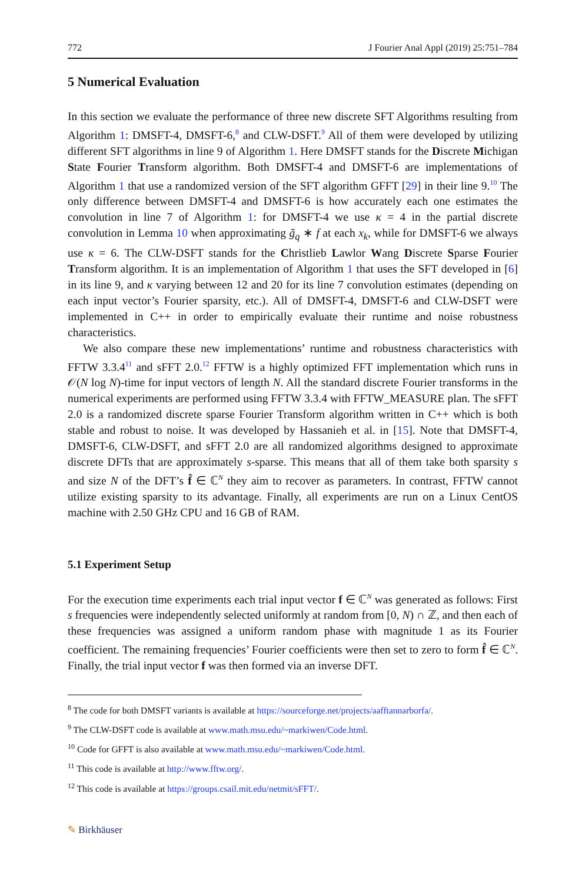772 J Fourier Anal Appl (2019) 25:751–784
5 Numerical Evaluation
In this section we evaluate the performance of three new discrete SFT Algorithms resulting from Algorithm 1: DMSFT-4, DMSFT-6,<sup>8</sup> and CLW-DSFT.<sup>9</sup> All of them were developed by utilizing different SFT algorithms in line 9 of Algorithm 1. Here DMSFT stands for the Discrete Michigan State Fourier Transform algorithm. Both DMSFT-4 and DMSFT-6 are implementations of Algorithm 1 that use a randomized version of the SFT algorithm GFFT [29] in their line 9.<sup>10</sup> The only difference between DMSFT-4 and DMSFT-6 is how accurately each one estimates the convolution in line 7 of Algorithm 1: for DMSFT-4 we use κ = 4 in the partial discrete convolution in Lemma 10 when approximating g̃<sub>q</sub> ∗ f at each x<sub>k</sub>, while for DMSFT-6 we always use κ = 6. The CLW-DSFT stands for the Christlieb Lawlor Wang Discrete Sparse Fourier Transform algorithm. It is an implementation of Algorithm 1 that uses the SFT developed in [6] in its line 9, and κ varying between 12 and 20 for its line 7 convolution estimates (depending on each input vector’s Fourier sparsity, etc.). All of DMSFT-4, DMSFT-6 and CLW-DSFT were implemented in C++ in order to empirically evaluate their runtime and noise robustness characteristics.
We also compare these new implementations’ runtime and robustness characteristics with FFTW 3.3.4<sup>11</sup> and sFFT 2.0.<sup>12</sup> FFTW is a highly optimized FFT implementation which runs in 𝒪(N log N)-time for input vectors of length N. All the standard discrete Fourier transforms in the numerical experiments are performed using FFTW 3.3.4 with FFTW_MEASURE plan. The sFFT 2.0 is a randomized discrete sparse Fourier Transform algorithm written in C++ which is both stable and robust to noise. It was developed by Hassanieh et al. in [15]. Note that DMSFT-4, DMSFT-6, CLW-DSFT, and sFFT 2.0 are all randomized algorithms designed to approximate discrete DFTs that are approximately s-sparse. This means that all of them take both sparsity s and size N of the DFT’s f̂ ∈ ℂ<sup>N</sup> they aim to recover as parameters. In contrast, FFTW cannot utilize existing sparsity to its advantage. Finally, all experiments are run on a Linux CentOS machine with 2.50 GHz CPU and 16 GB of RAM.
5.1 Experiment Setup
For the execution time experiments each trial input vector f ∈ ℂ<sup>N</sup> was generated as follows: First s frequencies were independently selected uniformly at random from [0, N) ∩ ℤ, and then each of these frequencies was assigned a uniform random phase with magnitude 1 as its Fourier coefficient. The remaining frequencies’ Fourier coefficients were then set to zero to form f̂ ∈ ℂ<sup>N</sup>. Finally, the trial input vector f was then formed via an inverse DFT.
<sup>8</sup> The code for both DMSFT variants is available at https://sourceforge.net/projects/aafftannarborfa/.
<sup>9</sup> The CLW-DSFT code is available at www.math.msu.edu/~markiwen/Code.html.
<sup>10</sup> Code for GFFT is also available at www.math.msu.edu/~markiwen/Code.html.
<sup>11</sup> This code is available at http://www.fftw.org/.
<sup>12</sup> This code is available at https://groups.csail.mit.edu/netmit/sFFT/.
✎ Birkhäuser